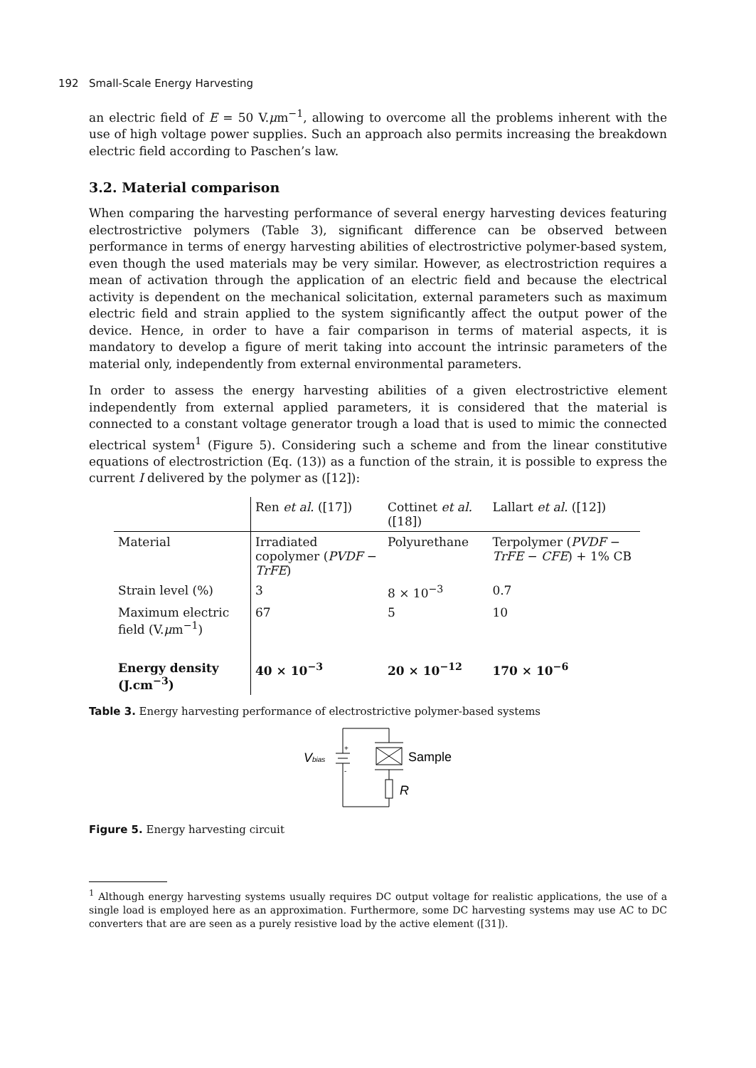192 Small-Scale Energy Harvesting
an electric field of E = 50 V.μm<sup>−1</sup>, allowing to overcome all the problems inherent with the use of high voltage power supplies. Such an approach also permits increasing the breakdown electric field according to Paschen’s law.
3.2. Material comparison
When comparing the harvesting performance of several energy harvesting devices featuring electrostrictive polymers (Table 3), significant difference can be observed between performance in terms of energy harvesting abilities of electrostrictive polymer-based system, even though the used materials may be very similar. However, as electrostriction requires a mean of activation through the application of an electric field and because the electrical activity is dependent on the mechanical solicitation, external parameters such as maximum electric field and strain applied to the system significantly affect the output power of the device. Hence, in order to have a fair comparison in terms of material aspects, it is mandatory to develop a figure of merit taking into account the intrinsic parameters of the material only, independently from external environmental parameters.
In order to assess the energy harvesting abilities of a given electrostrictive element independently from external applied parameters, it is considered that the material is connected to a constant voltage generator trough a load that is used to mimic the connected electrical system<sup>1</sup> (Figure 5). Considering such a scheme and from the linear constitutive equations of electrostriction (Eq. (13)) as a function of the strain, it is possible to express the current I delivered by the polymer as ([12]):
| | Ren et al. ([17]) | Cottinet et al. ([18]) | Lallart et al. ([12]) |
| Material | Irradiated copolymer ( PVDF − TrFE ) | Polyurethane | Terpolymer ( PVDF − TrFE − CFE ) + 1% CB |
| Strain level (%) | 3 | 8 × 10<sup>−3</sup> | 0.7 |
| Maximum electric field (V. μ m<sup>−1</sup>) | 67 | 5 | 10 |
| Energy density (J.cm<sup>−3</sup>) | 40 × 10<sup>−3</sup> | 20 × 10<sup>−12</sup> | 170 × 10<sup>−6</sup> |
Table 3. Energy harvesting performance of electrostrictive polymer-based systems
Vbias
+
-
Sample
R
Figure 5. Energy harvesting circuit
<sup>1</sup> Although energy harvesting systems usually requires DC output voltage for realistic applications, the use of a single load is employed here as an approximation. Furthermore, some DC harvesting systems may use AC to DC converters that are are seen as a purely resistive load by the active element ([31]).